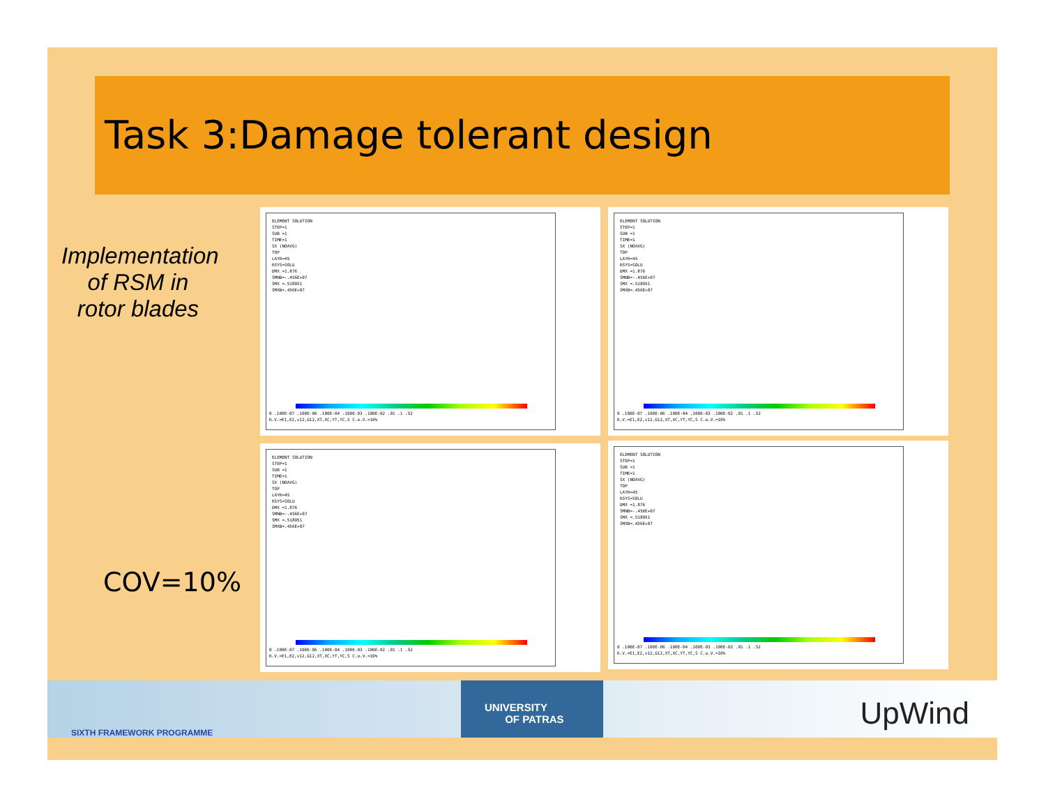Task 3:Damage tolerant design
Implementation of RSM in rotor blades
COV=10%
ELEMENT SOLUTION
STEP=1
SUB =1
TIME=1
SX (NOAVG)
TOP
LAYR=45
RSYS=SOLU
DMX =1.876
SMNB=-.456E+07
SMX =.518951
SMXB=.456E+07
0 .100E-07 .100E-06 .100E-04 .100E-03 .100E-02 .01 .1 .52
R.V.=E1,E2,v12,G12,XT,XC,YT,YC,S C.o.V.=10%
ELEMENT SOLUTION
STEP=1
SUB =1
TIME=1
SX (NOAVG)
TOP
LAYR=45
RSYS=SOLU
DMX =1.876
SMNB=-.456E+07
SMX =.518951
SMXB=.456E+07
0 .100E-07 .100E-06 .100E-04 .100E-03 .100E-02 .01 .1 .52
R.V.=E1,E2,v12,G12,XT,XC,YT,YC,S C.o.V.=10%
ELEMENT SOLUTION
STEP=1
SUB =1
TIME=1
SX (NOAVG)
TOP
LAYR=45
RSYS=SOLU
DMX =1.876
SMNB=-.456E+07
SMX =.518951
SMXB=.456E+07
0 .100E-07 .100E-06 .100E-04 .100E-03 .100E-02 .01 .1 .52
R.V.=E1,E2,v12,G12,XT,XC,YT,YC,S C.o.V.=10%
ELEMENT SOLUTION
STEP=1
SUB =1
TIME=1
SX (NOAVG)
TOP
LAYR=45
RSYS=SOLU
DMX =1.876
SMNB=-.456E+07
SMX =.518951
SMXB=.456E+07
0 .100E-07 .100E-06 .100E-04 .100E-03 .100E-02 .01 .1 .52
R.V.=E1,E2,v12,G12,XT,XC,YT,YC,S C.o.V.=10%
SIXTH FRAMEWORK PROGRAMME
UNIVERSITY
OF PATRAS
UpWind